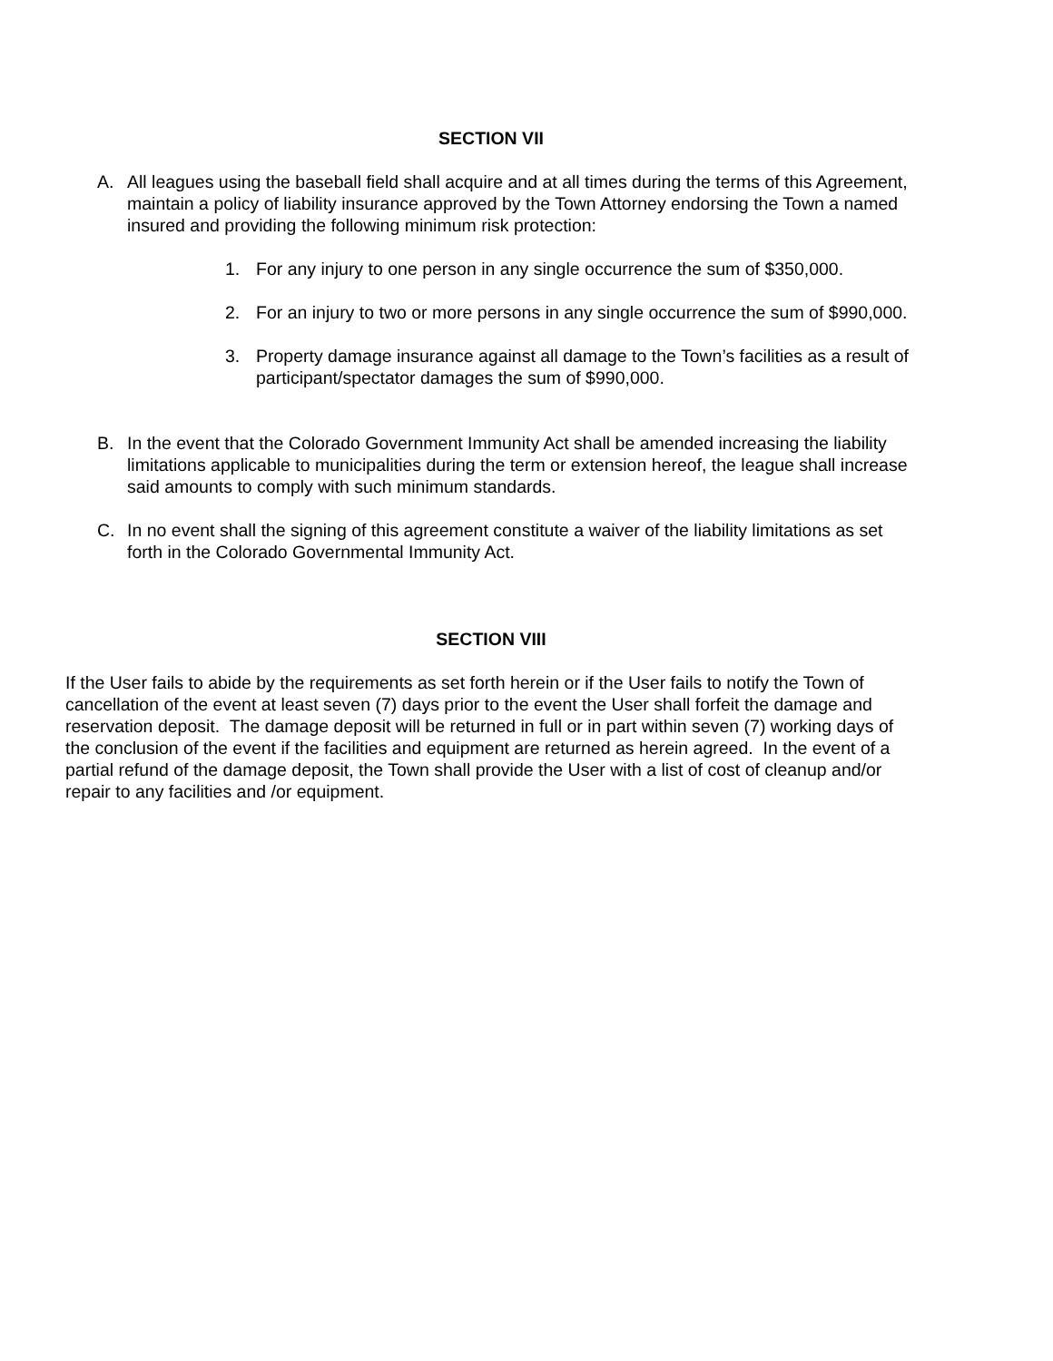SECTION VII
A. All leagues using the baseball field shall acquire and at all times during the terms of this Agreement, maintain a policy of liability insurance approved by the Town Attorney endorsing the Town a named insured and providing the following minimum risk protection:
1. For any injury to one person in any single occurrence the sum of $350,000.
2. For an injury to two or more persons in any single occurrence the sum of $990,000.
3. Property damage insurance against all damage to the Town’s facilities as a result of participant/spectator damages the sum of $990,000.
B. In the event that the Colorado Government Immunity Act shall be amended increasing the liability limitations applicable to municipalities during the term or extension hereof, the league shall increase said amounts to comply with such minimum standards.
C. In no event shall the signing of this agreement constitute a waiver of the liability limitations as set forth in the Colorado Governmental Immunity Act.
SECTION VIII
If the User fails to abide by the requirements as set forth herein or if the User fails to notify the Town of cancellation of the event at least seven (7) days prior to the event the User shall forfeit the damage and reservation deposit. The damage deposit will be returned in full or in part within seven (7) working days of the conclusion of the event if the facilities and equipment are returned as herein agreed. In the event of a partial refund of the damage deposit, the Town shall provide the User with a list of cost of cleanup and/or repair to any facilities and /or equipment.